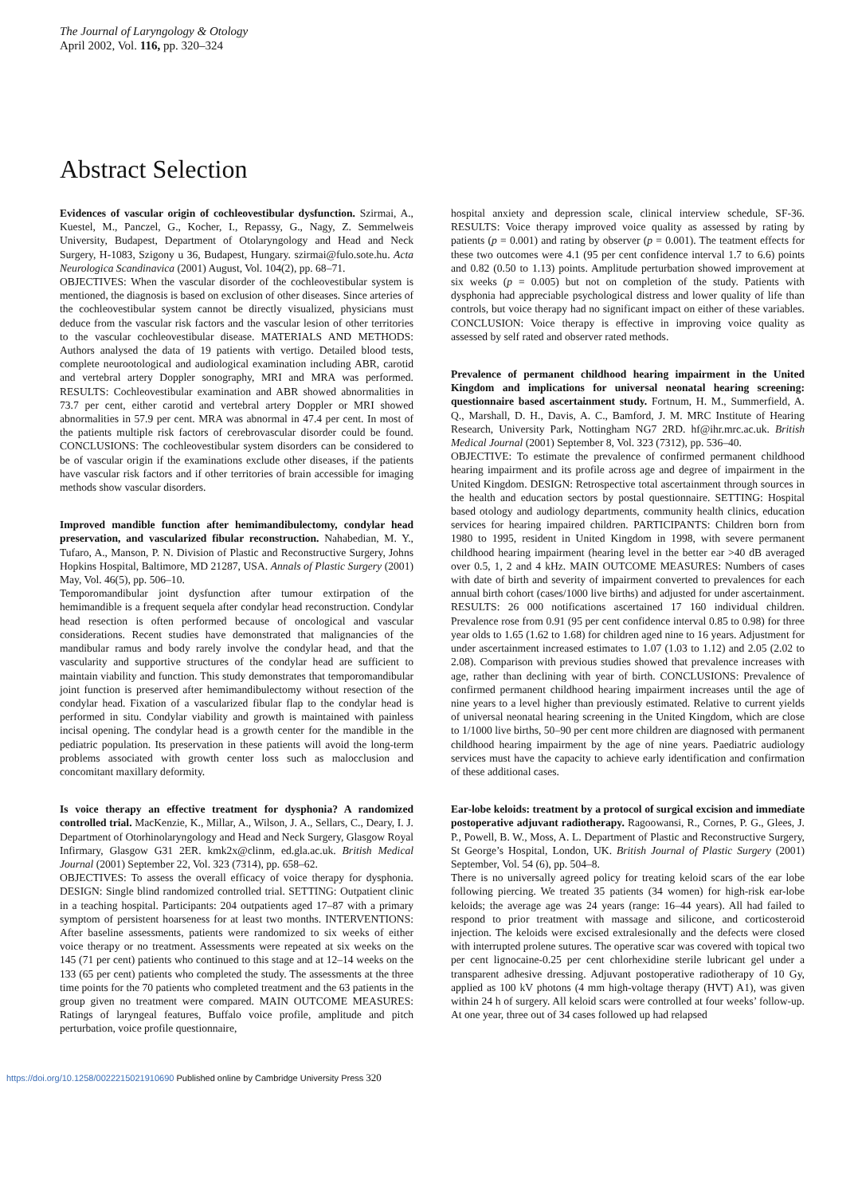The Journal of Laryngology & Otology
April 2002, Vol. 116, pp. 320–324
Abstract Selection
Evidences of vascular origin of cochleovestibular dysfunction. Szirmai, A., Kuestel, M., Panczel, G., Kocher, I., Repassy, G., Nagy, Z. Semmelweis University, Budapest, Department of Otolaryngology and Head and Neck Surgery, H-1083, Szigony u 36, Budapest, Hungary. szirmai@fulo.sote.hu. Acta Neurologica Scandinavica (2001) August, Vol. 104(2), pp. 68–71.
OBJECTIVES: When the vascular disorder of the cochleovestibular system is mentioned, the diagnosis is based on exclusion of other diseases. Since arteries of the cochleovestibular system cannot be directly visualized, physicians must deduce from the vascular risk factors and the vascular lesion of other territories to the vascular cochleovestibular disease. MATERIALS AND METHODS: Authors analysed the data of 19 patients with vertigo. Detailed blood tests, complete neurootological and audiological examination including ABR, carotid and vertebral artery Doppler sonography, MRI and MRA was performed. RESULTS: Cochleovestibular examination and ABR showed abnormalities in 73.7 per cent, either carotid and vertebral artery Doppler or MRI showed abnormalities in 57.9 per cent. MRA was abnormal in 47.4 per cent. In most of the patients multiple risk factors of cerebrovascular disorder could be found. CONCLUSIONS: The cochleovestibular system disorders can be considered to be of vascular origin if the examinations exclude other diseases, if the patients have vascular risk factors and if other territories of brain accessible for imaging methods show vascular disorders.
Improved mandible function after hemimandibulectomy, condylar head preservation, and vascularized fibular reconstruction. Nahabedian, M. Y., Tufaro, A., Manson, P. N. Division of Plastic and Reconstructive Surgery, Johns Hopkins Hospital, Baltimore, MD 21287, USA. Annals of Plastic Surgery (2001) May, Vol. 46(5), pp. 506–10.
Temporomandibular joint dysfunction after tumour extirpation of the hemimandible is a frequent sequela after condylar head reconstruction. Condylar head resection is often performed because of oncological and vascular considerations. Recent studies have demonstrated that malignancies of the mandibular ramus and body rarely involve the condylar head, and that the vascularity and supportive structures of the condylar head are sufficient to maintain viability and function. This study demonstrates that temporomandibular joint function is preserved after hemimandibulectomy without resection of the condylar head. Fixation of a vascularized fibular flap to the condylar head is performed in situ. Condylar viability and growth is maintained with painless incisal opening. The condylar head is a growth center for the mandible in the pediatric population. Its preservation in these patients will avoid the long-term problems associated with growth center loss such as malocclusion and concomitant maxillary deformity.
Is voice therapy an effective treatment for dysphonia? A randomized controlled trial. MacKenzie, K., Millar, A., Wilson, J. A., Sellars, C., Deary, I. J. Department of Otorhinolaryngology and Head and Neck Surgery, Glasgow Royal Infirmary, Glasgow G31 2ER. kmk2x@clinm, ed.gla.ac.uk. British Medical Journal (2001) September 22, Vol. 323 (7314), pp. 658–62.
OBJECTIVES: To assess the overall efficacy of voice therapy for dysphonia. DESIGN: Single blind randomized controlled trial. SETTING: Outpatient clinic in a teaching hospital. Participants: 204 outpatients aged 17–87 with a primary symptom of persistent hoarseness for at least two months. INTERVENTIONS: After baseline assessments, patients were randomized to six weeks of either voice therapy or no treatment. Assessments were repeated at six weeks on the 145 (71 per cent) patients who continued to this stage and at 12–14 weeks on the 133 (65 per cent) patients who completed the study. The assessments at the three time points for the 70 patients who completed treatment and the 63 patients in the group given no treatment were compared. MAIN OUTCOME MEASURES: Ratings of laryngeal features, Buffalo voice profile, amplitude and pitch perturbation, voice profile questionnaire,
hospital anxiety and depression scale, clinical interview schedule, SF-36. RESULTS: Voice therapy improved voice quality as assessed by rating by patients (p = 0.001) and rating by observer (p = 0.001). The teatment effects for these two outcomes were 4.1 (95 per cent confidence interval 1.7 to 6.6) points and 0.82 (0.50 to 1.13) points. Amplitude perturbation showed improvement at six weeks (p = 0.005) but not on completion of the study. Patients with dysphonia had appreciable psychological distress and lower quality of life than controls, but voice therapy had no significant impact on either of these variables. CONCLUSION: Voice therapy is effective in improving voice quality as assessed by self rated and observer rated methods.
Prevalence of permanent childhood hearing impairment in the United Kingdom and implications for universal neonatal hearing screening: questionnaire based ascertainment study. Fortnum, H. M., Summerfield, A. Q., Marshall, D. H., Davis, A. C., Bamford, J. M. MRC Institute of Hearing Research, University Park, Nottingham NG7 2RD. hf@ihr.mrc.ac.uk. British Medical Journal (2001) September 8, Vol. 323 (7312), pp. 536–40.
OBJECTIVE: To estimate the prevalence of confirmed permanent childhood hearing impairment and its profile across age and degree of impairment in the United Kingdom. DESIGN: Retrospective total ascertainment through sources in the health and education sectors by postal questionnaire. SETTING: Hospital based otology and audiology departments, community health clinics, education services for hearing impaired children. PARTICIPANTS: Children born from 1980 to 1995, resident in United Kingdom in 1998, with severe permanent childhood hearing impairment (hearing level in the better ear >40 dB averaged over 0.5, 1, 2 and 4 kHz. MAIN OUTCOME MEASURES: Numbers of cases with date of birth and severity of impairment converted to prevalences for each annual birth cohort (cases/1000 live births) and adjusted for under ascertainment. RESULTS: 26 000 notifications ascertained 17 160 individual children. Prevalence rose from 0.91 (95 per cent confidence interval 0.85 to 0.98) for three year olds to 1.65 (1.62 to 1.68) for children aged nine to 16 years. Adjustment for under ascertainment increased estimates to 1.07 (1.03 to 1.12) and 2.05 (2.02 to 2.08). Comparison with previous studies showed that prevalence increases with age, rather than declining with year of birth. CONCLUSIONS: Prevalence of confirmed permanent childhood hearing impairment increases until the age of nine years to a level higher than previously estimated. Relative to current yields of universal neonatal hearing screening in the United Kingdom, which are close to 1/1000 live births, 50–90 per cent more children are diagnosed with permanent childhood hearing impairment by the age of nine years. Paediatric audiology services must have the capacity to achieve early identification and confirmation of these additional cases.
Ear-lobe keloids: treatment by a protocol of surgical excision and immediate postoperative adjuvant radiotherapy. Ragoowansi, R., Cornes, P. G., Glees, J. P., Powell, B. W., Moss, A. L. Department of Plastic and Reconstructive Surgery, St George’s Hospital, London, UK. British Journal of Plastic Surgery (2001) September, Vol. 54 (6), pp. 504–8.
There is no universally agreed policy for treating keloid scars of the ear lobe following piercing. We treated 35 patients (34 women) for high-risk ear-lobe keloids; the average age was 24 years (range: 16–44 years). All had failed to respond to prior treatment with massage and silicone, and corticosteroid injection. The keloids were excised extralesionally and the defects were closed with interrupted prolene sutures. The operative scar was covered with topical two per cent lignocaine-0.25 per cent chlorhexidine sterile lubricant gel under a transparent adhesive dressing. Adjuvant postoperative radiotherapy of 10 Gy, applied as 100 kV photons (4 mm high-voltage therapy (HVT) A1), was given within 24 h of surgery. All keloid scars were controlled at four weeks’ follow-up. At one year, three out of 34 cases followed up had relapsed
https://doi.org/10.1258/0022215021910690 Published online by Cambridge University Press 320